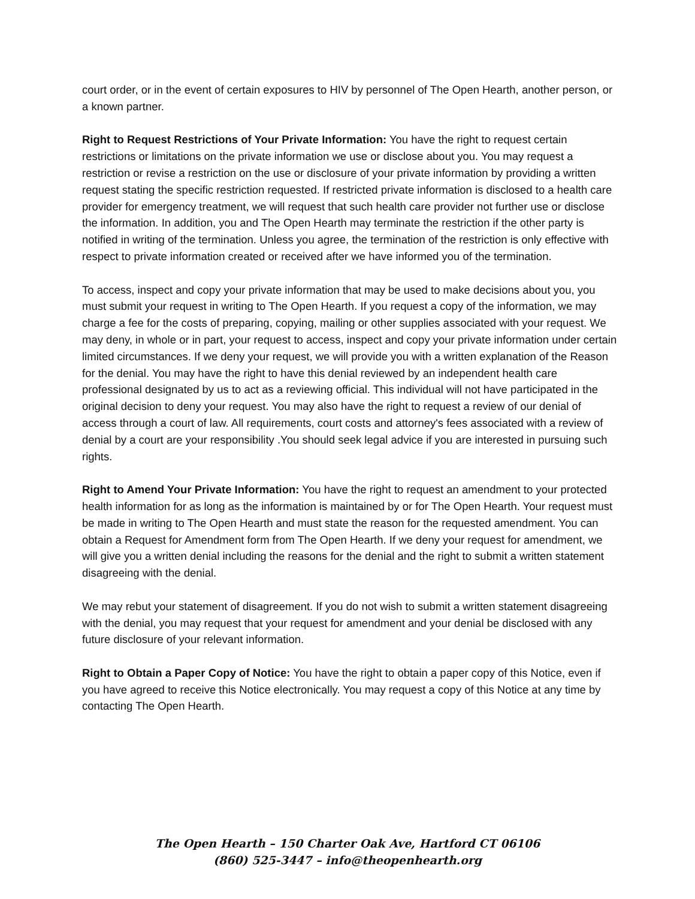court order, or in the event of certain exposures to HIV by personnel of The Open Hearth, another person, or a known partner.
Right to Request Restrictions of Your Private Information: You have the right to request certain restrictions or limitations on the private information we use or disclose about you. You may request a restriction or revise a restriction on the use or disclosure of your private information by providing a written request stating the specific restriction requested. If restricted private information is disclosed to a health care provider for emergency treatment, we will request that such health care provider not further use or disclose the information. In addition, you and The Open Hearth may terminate the restriction if the other party is notified in writing of the termination. Unless you agree, the termination of the restriction is only effective with respect to private information created or received after we have informed you of the termination.
To access, inspect and copy your private information that may be used to make decisions about you, you must submit your request in writing to The Open Hearth. If you request a copy of the information, we may charge a fee for the costs of preparing, copying, mailing or other supplies associated with your request. We may deny, in whole or in part, your request to access, inspect and copy your private information under certain limited circumstances. If we deny your request, we will provide you with a written explanation of the Reason for the denial. You may have the right to have this denial reviewed by an independent health care professional designated by us to act as a reviewing official. This individual will not have participated in the original decision to deny your request. You may also have the right to request a review of our denial of access through a court of law. All requirements, court costs and attorney's fees associated with a review of denial by a court are your responsibility .You should seek legal advice if you are interested in pursuing such rights.
Right to Amend Your Private Information: You have the right to request an amendment to your protected health information for as long as the information is maintained by or for The Open Hearth. Your request must be made in writing to The Open Hearth and must state the reason for the requested amendment. You can obtain a Request for Amendment form from The Open Hearth. If we deny your request for amendment, we will give you a written denial including the reasons for the denial and the right to submit a written statement disagreeing with the denial.
We may rebut your statement of disagreement. If you do not wish to submit a written statement disagreeing with the denial, you may request that your request for amendment and your denial be disclosed with any future disclosure of your relevant information.
Right to Obtain a Paper Copy of Notice: You have the right to obtain a paper copy of this Notice, even if you have agreed to receive this Notice electronically. You may request a copy of this Notice at any time by contacting The Open Hearth.
The Open Hearth – 150 Charter Oak Ave, Hartford CT 06106
(860) 525-3447 – info@theopenhearth.org